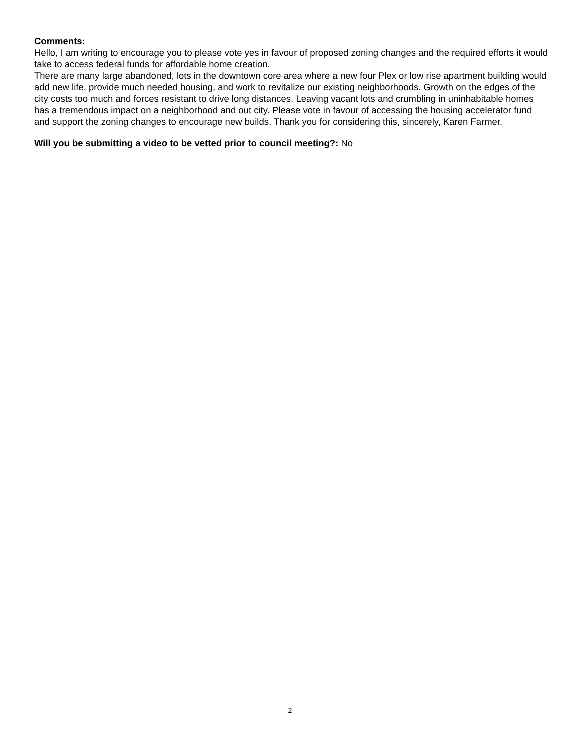Comments:
Hello, I am writing to encourage you to please vote yes in favour of proposed zoning changes and the required efforts it would take to access federal funds for affordable home creation.
There are many large abandoned, lots in the downtown core area where a new four Plex or low rise apartment building would add new life, provide much needed housing, and work to revitalize our existing neighborhoods. Growth on the edges of the city costs too much and forces resistant to drive long distances. Leaving vacant lots and crumbling in uninhabitable homes has a tremendous impact on a neighborhood and out city. Please vote in favour of accessing the housing accelerator fund and support the zoning changes to encourage new builds. Thank you for considering this, sincerely, Karen Farmer.
Will you be submitting a video to be vetted prior to council meeting?: No
2